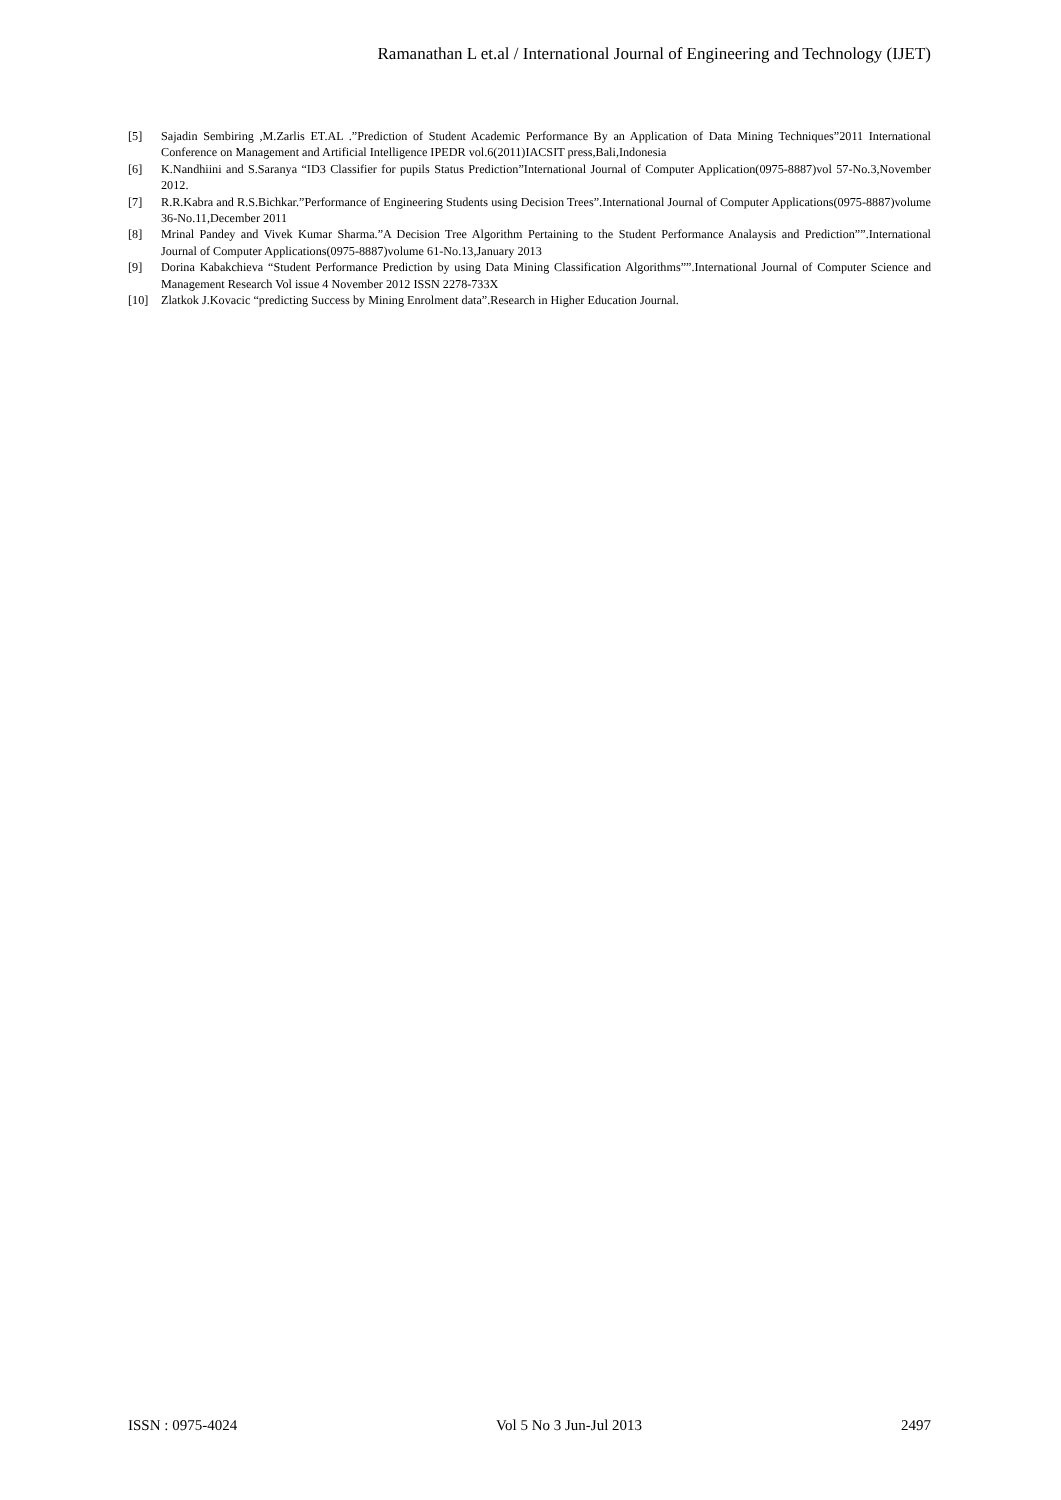Ramanathan L et.al / International Journal of Engineering and Technology (IJET)
[5] Sajadin Sembiring ,M.Zarlis ET.AL .”Prediction of Student Academic Performance By an Application of Data Mining Techniques”2011 International Conference on Management and Artificial Intelligence IPEDR vol.6(2011)IACSIT press,Bali,Indonesia
[6] K.Nandhiini and S.Saranya “ID3 Classifier for pupils Status Prediction”International Journal of Computer Application(0975-8887)vol 57-No.3,November 2012.
[7] R.R.Kabra and R.S.Bichkar.”Performance of Engineering Students using Decision Trees”.International Journal of Computer Applications(0975-8887)volume 36-No.11,December 2011
[8] Mrinal Pandey and Vivek Kumar Sharma.”A Decision Tree Algorithm Pertaining to the Student Performance Analaysis and Prediction””.International Journal of Computer Applications(0975-8887)volume 61-No.13,January 2013
[9] Dorina Kabakchieva “Student Performance Prediction by using Data Mining Classification Algorithms””.International Journal of Computer Science and Management Research Vol issue 4 November 2012 ISSN 2278-733X
[10] Zlatkok J.Kovacic “predicting Success by Mining Enrolment data”.Research in Higher Education Journal.
ISSN : 0975-4024 Vol 5 No 3 Jun-Jul 2013 2497